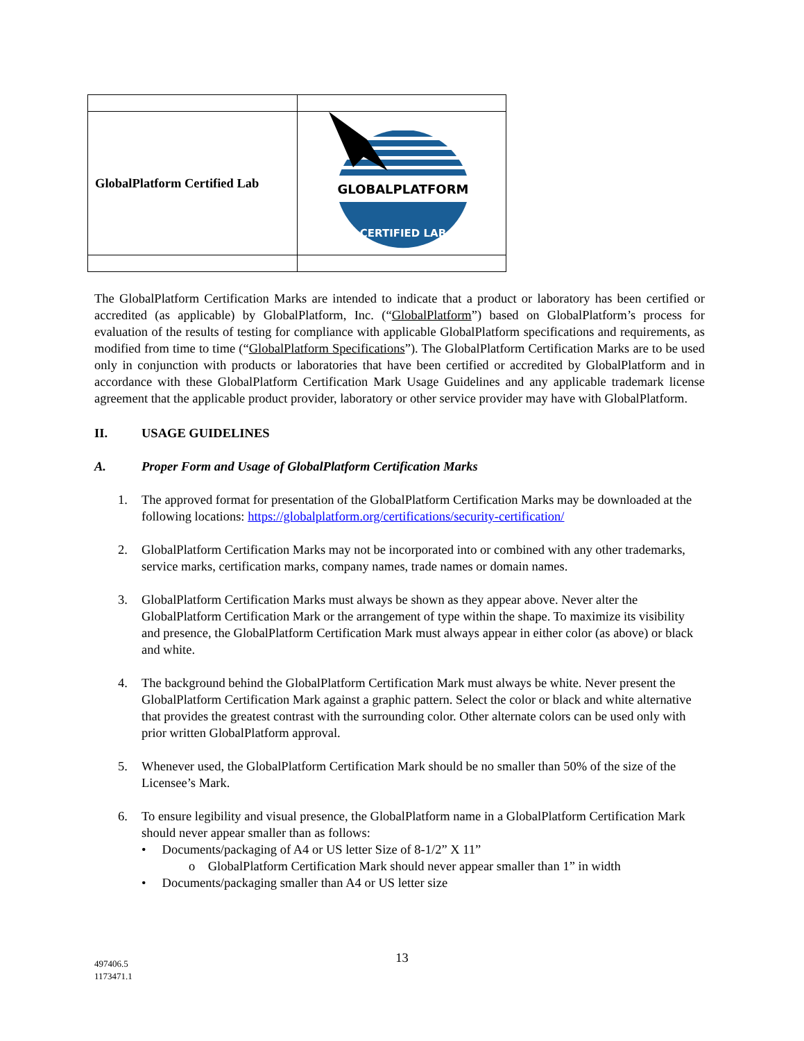| GlobalPlatform Certified Lab | GLOBALPLATFORM CERTIFIED LAB |
The GlobalPlatform Certification Marks are intended to indicate that a product or laboratory has been certified or accredited (as applicable) by GlobalPlatform, Inc. (“GlobalPlatform”) based on GlobalPlatform’s process for evaluation of the results of testing for compliance with applicable GlobalPlatform specifications and requirements, as modified from time to time (“GlobalPlatform Specifications”). The GlobalPlatform Certification Marks are to be used only in conjunction with products or laboratories that have been certified or accredited by GlobalPlatform and in accordance with these GlobalPlatform Certification Mark Usage Guidelines and any applicable trademark license agreement that the applicable product provider, laboratory or other service provider may have with GlobalPlatform.
II. USAGE GUIDELINES
A. Proper Form and Usage of GlobalPlatform Certification Marks
1. The approved format for presentation of the GlobalPlatform Certification Marks may be downloaded at the following locations: https://globalplatform.org/certifications/security-certification/
2. GlobalPlatform Certification Marks may not be incorporated into or combined with any other trademarks, service marks, certification marks, company names, trade names or domain names.
3. GlobalPlatform Certification Marks must always be shown as they appear above. Never alter the GlobalPlatform Certification Mark or the arrangement of type within the shape. To maximize its visibility and presence, the GlobalPlatform Certification Mark must always appear in either color (as above) or black and white.
4. The background behind the GlobalPlatform Certification Mark must always be white. Never present the GlobalPlatform Certification Mark against a graphic pattern. Select the color or black and white alternative that provides the greatest contrast with the surrounding color. Other alternate colors can be used only with prior written GlobalPlatform approval.
5. Whenever used, the GlobalPlatform Certification Mark should be no smaller than 50% of the size of the Licensee’s Mark.
6. To ensure legibility and visual presence, the GlobalPlatform name in a GlobalPlatform Certification Mark should never appear smaller than as follows:
• Documents/packaging of A4 or US letter Size of 8-1/2” X 11”
o GlobalPlatform Certification Mark should never appear smaller than 1” in width
• Documents/packaging smaller than A4 or US letter size
13
497406.5
1173471.1